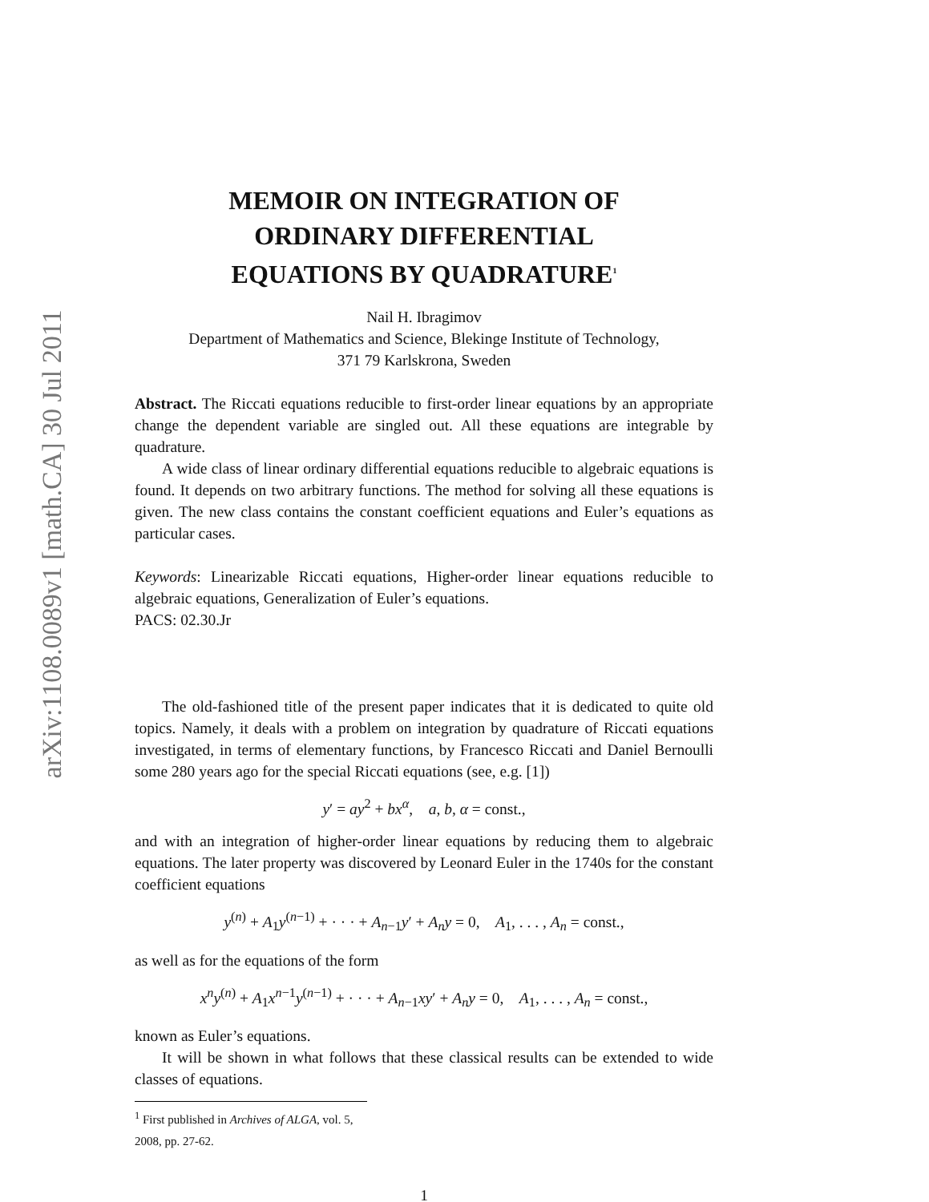arXiv:1108.0089v1 [math.CA] 30 Jul 2011
MEMOIR ON INTEGRATION OF
ORDINARY DIFFERENTIAL
EQUATIONS BY QUADRATURE<sup>1</sup>
Nail H. Ibragimov
Department of Mathematics and Science, Blekinge Institute of Technology,
371 79 Karlskrona, Sweden
Abstract. The Riccati equations reducible to first-order linear equations by an appropriate change the dependent variable are singled out. All these equations are integrable by quadrature.
A wide class of linear ordinary differential equations reducible to algebraic equations is found. It depends on two arbitrary functions. The method for solving all these equations is given. The new class contains the constant coefficient equations and Euler’s equations as particular cases.
Keywords: Linearizable Riccati equations, Higher-order linear equations reducible to algebraic equations, Generalization of Euler’s equations.
PACS: 02.30.Jr
The old-fashioned title of the present paper indicates that it is dedicated to quite old topics. Namely, it deals with a problem on integration by quadrature of Riccati equations investigated, in terms of elementary functions, by Francesco Riccati and Daniel Bernoulli some 280 years ago for the special Riccati equations (see, e.g. [1])
y′ = ay<sup>2</sup> + bx<sup>α</sup>, a, b, α = const.,
and with an integration of higher-order linear equations by reducing them to algebraic equations. The later property was discovered by Leonard Euler in the 1740s for the constant coefficient equations
y<sup>(n)</sup> + A<sub>1</sub>y<sup>(n−1)</sup> + · · · + A<sub>n−1</sub>y′ + A<sub>n</sub>y = 0, A<sub>1</sub>, . . . , A<sub>n</sub> = const.,
as well as for the equations of the form
x<sup>n</sup>y<sup>(n)</sup> + A<sub>1</sub>x<sup>n−1</sup>y<sup>(n−1)</sup> + · · · + A<sub>n−1</sub>xy′ + A<sub>n</sub>y = 0, A<sub>1</sub>, . . . , A<sub>n</sub> = const.,
known as Euler’s equations.
It will be shown in what follows that these classical results can be extended to wide classes of equations.
<sup>1</sup> First published in Archives of ALGA, vol. 5, 2008, pp. 27-62.
1